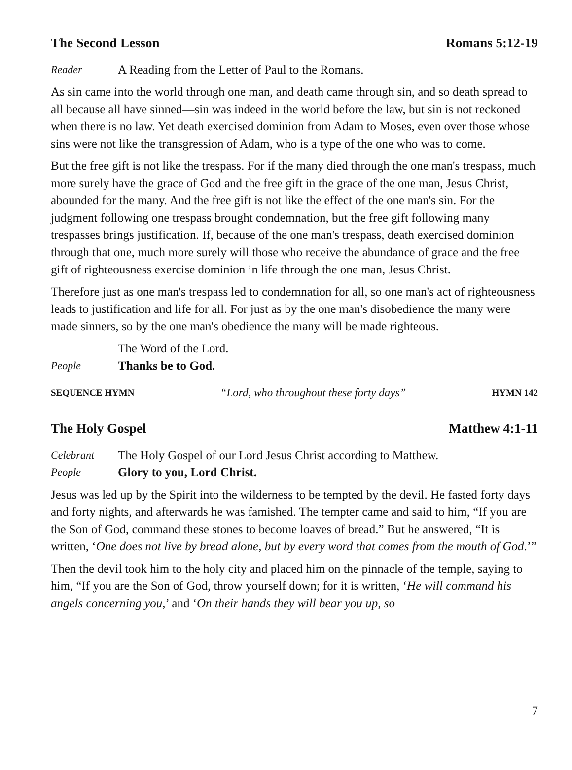The Second Lesson Romans 5:12-19
Reader A Reading from the Letter of Paul to the Romans.
As sin came into the world through one man, and death came through sin, and so death spread to all because all have sinned—sin was indeed in the world before the law, but sin is not reckoned when there is no law. Yet death exercised dominion from Adam to Moses, even over those whose sins were not like the transgression of Adam, who is a type of the one who was to come.
But the free gift is not like the trespass. For if the many died through the one man's trespass, much more surely have the grace of God and the free gift in the grace of the one man, Jesus Christ, abounded for the many. And the free gift is not like the effect of the one man's sin. For the judgment following one trespass brought condemnation, but the free gift following many trespasses brings justification. If, because of the one man's trespass, death exercised dominion through that one, much more surely will those who receive the abundance of grace and the free gift of righteousness exercise dominion in life through the one man, Jesus Christ.
Therefore just as one man's trespass led to condemnation for all, so one man's act of righteousness leads to justification and life for all. For just as by the one man's disobedience the many were made sinners, so by the one man's obedience the many will be made righteous.
The Word of the Lord.
People Thanks be to God.
SEQUENCE HYMN “Lord, who throughout these forty days” HYMN 142
The Holy Gospel Matthew 4:1-11
Celebrant The Holy Gospel of our Lord Jesus Christ according to Matthew.
People Glory to you, Lord Christ.
Jesus was led up by the Spirit into the wilderness to be tempted by the devil. He fasted forty days and forty nights, and afterwards he was famished. The tempter came and said to him, “If you are the Son of God, command these stones to become loaves of bread.” But he answered, “It is written, ‘One does not live by bread alone, but by every word that comes from the mouth of God.’”
Then the devil took him to the holy city and placed him on the pinnacle of the temple, saying to him, “If you are the Son of God, throw yourself down; for it is written, ‘He will command his angels concerning you,’ and ‘On their hands they will bear you up, so
7